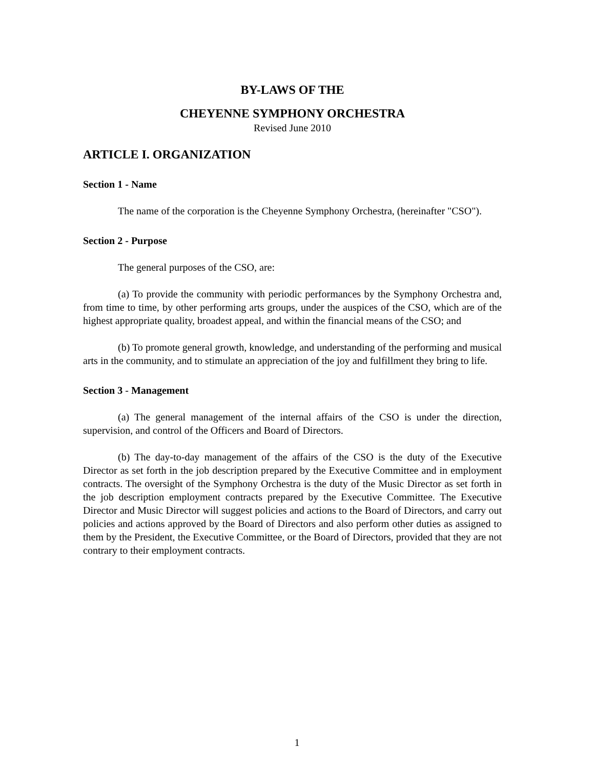BY-LAWS OF THE
CHEYENNE SYMPHONY ORCHESTRA
Revised June 2010
ARTICLE I. ORGANIZATION
Section 1 - Name
The name of the corporation is the Cheyenne Symphony Orchestra, (hereinafter "CSO").
Section 2 - Purpose
The general purposes of the CSO, are:
(a) To provide the community with periodic performances by the Symphony Orchestra and, from time to time, by other performing arts groups, under the auspices of the CSO, which are of the highest appropriate quality, broadest appeal, and within the financial means of the CSO; and
(b) To promote general growth, knowledge, and understanding of the performing and musical arts in the community, and to stimulate an appreciation of the joy and fulfillment they bring to life.
Section 3 - Management
(a) The general management of the internal affairs of the CSO is under the direction, supervision, and control of the Officers and Board of Directors.
(b) The day-to-day management of the affairs of the CSO is the duty of the Executive Director as set forth in the job description prepared by the Executive Committee and in employment contracts. The oversight of the Symphony Orchestra is the duty of the Music Director as set forth in the job description employment contracts prepared by the Executive Committee. The Executive Director and Music Director will suggest policies and actions to the Board of Directors, and carry out policies and actions approved by the Board of Directors and also perform other duties as assigned to them by the President, the Executive Committee, or the Board of Directors, provided that they are not contrary to their employment contracts.
1